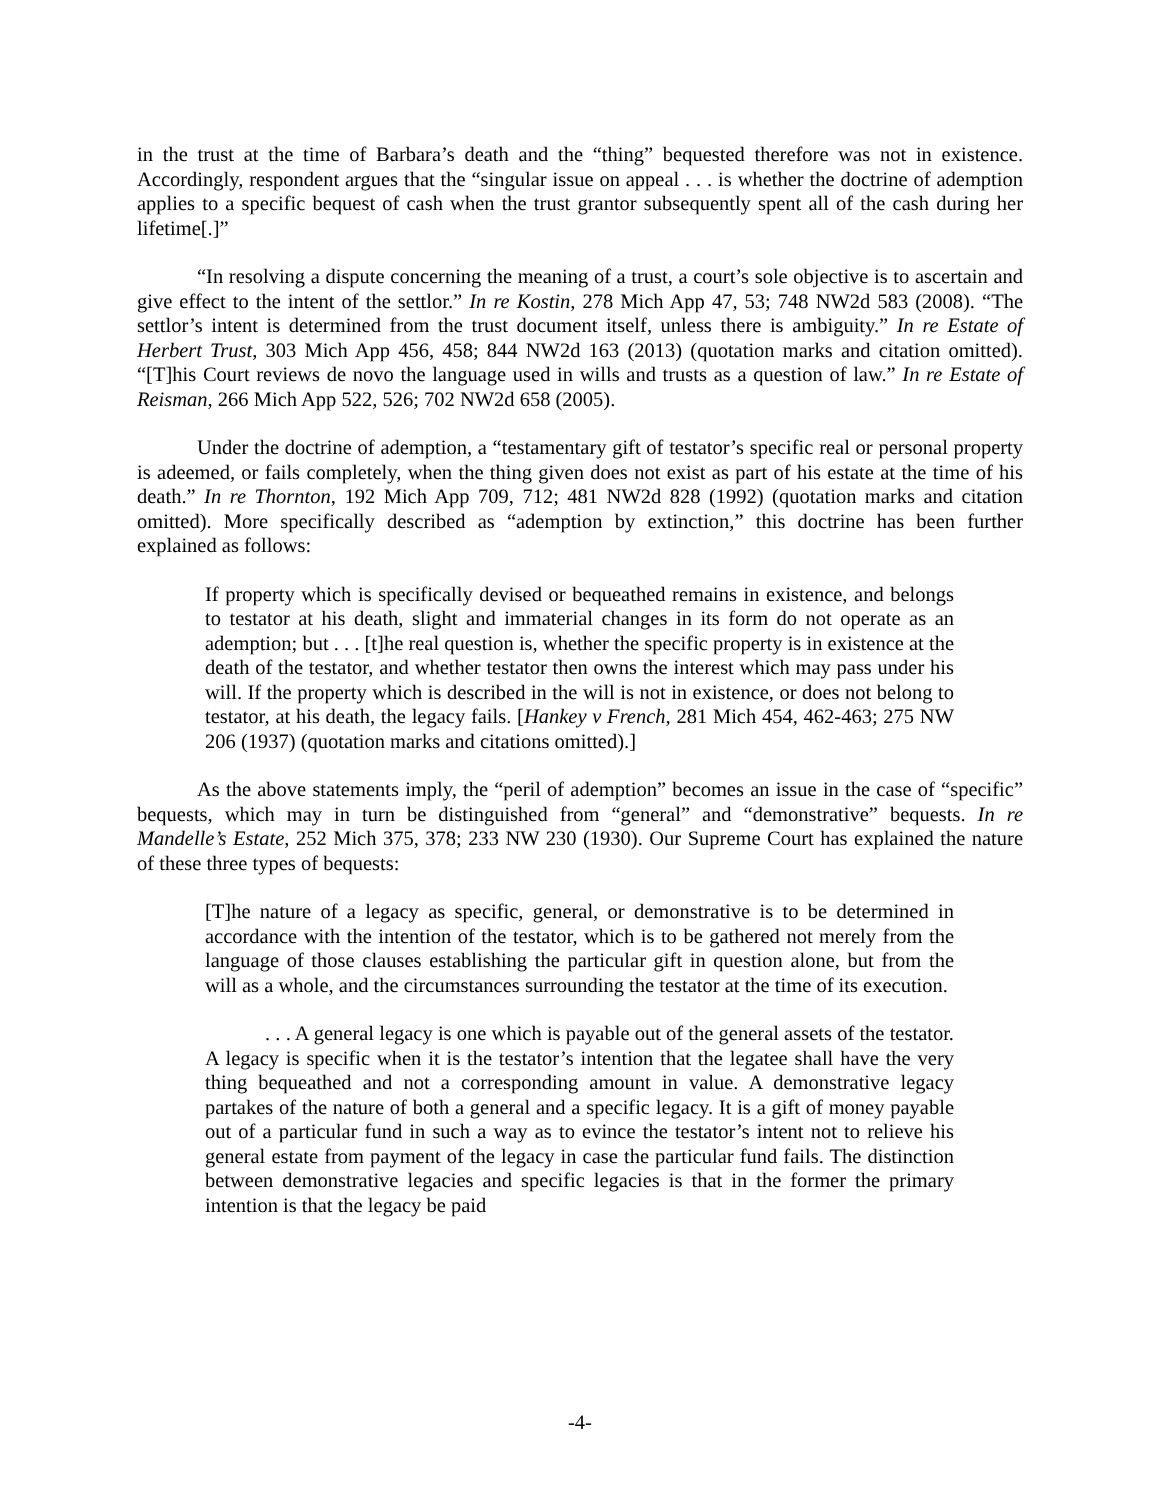in the trust at the time of Barbara’s death and the “thing” bequested therefore was not in existence. Accordingly, respondent argues that the “singular issue on appeal . . . is whether the doctrine of ademption applies to a specific bequest of cash when the trust grantor subsequently spent all of the cash during her lifetime[.]”
“In resolving a dispute concerning the meaning of a trust, a court’s sole objective is to ascertain and give effect to the intent of the settlor.” In re Kostin, 278 Mich App 47, 53; 748 NW2d 583 (2008). “The settlor’s intent is determined from the trust document itself, unless there is ambiguity.” In re Estate of Herbert Trust, 303 Mich App 456, 458; 844 NW2d 163 (2013) (quotation marks and citation omitted). “[T]his Court reviews de novo the language used in wills and trusts as a question of law.” In re Estate of Reisman, 266 Mich App 522, 526; 702 NW2d 658 (2005).
Under the doctrine of ademption, a “testamentary gift of testator’s specific real or personal property is adeemed, or fails completely, when the thing given does not exist as part of his estate at the time of his death.” In re Thornton, 192 Mich App 709, 712; 481 NW2d 828 (1992) (quotation marks and citation omitted). More specifically described as “ademption by extinction,” this doctrine has been further explained as follows:
If property which is specifically devised or bequeathed remains in existence, and belongs to testator at his death, slight and immaterial changes in its form do not operate as an ademption; but . . . [t]he real question is, whether the specific property is in existence at the death of the testator, and whether testator then owns the interest which may pass under his will. If the property which is described in the will is not in existence, or does not belong to testator, at his death, the legacy fails. [Hankey v French, 281 Mich 454, 462-463; 275 NW 206 (1937) (quotation marks and citations omitted).]
As the above statements imply, the “peril of ademption” becomes an issue in the case of “specific” bequests, which may in turn be distinguished from “general” and “demonstrative” bequests. In re Mandelle’s Estate, 252 Mich 375, 378; 233 NW 230 (1930). Our Supreme Court has explained the nature of these three types of bequests:
[T]he nature of a legacy as specific, general, or demonstrative is to be determined in accordance with the intention of the testator, which is to be gathered not merely from the language of those clauses establishing the particular gift in question alone, but from the will as a whole, and the circumstances surrounding the testator at the time of its execution.
. . . A general legacy is one which is payable out of the general assets of the testator. A legacy is specific when it is the testator’s intention that the legatee shall have the very thing bequeathed and not a corresponding amount in value. A demonstrative legacy partakes of the nature of both a general and a specific legacy. It is a gift of money payable out of a particular fund in such a way as to evince the testator’s intent not to relieve his general estate from payment of the legacy in case the particular fund fails. The distinction between demonstrative legacies and specific legacies is that in the former the primary intention is that the legacy be paid
-4-